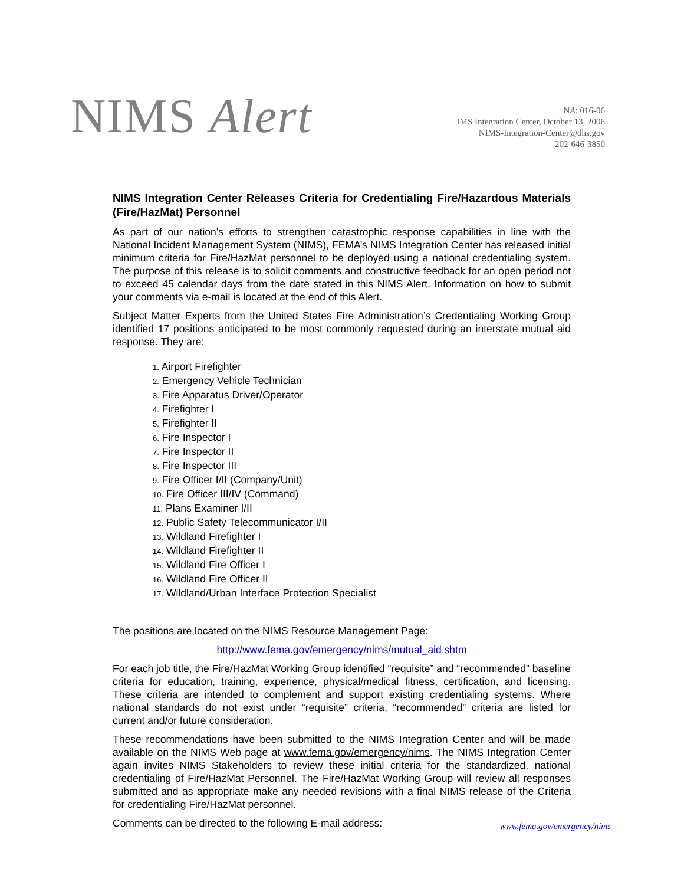NIMS Alert
NA: 016-06
IMS Integration Center, October 13, 2006
NIMS-Integration-Center@dhs.gov
202-646-3850
NIMS Integration Center Releases Criteria for Credentialing Fire/Hazardous Materials (Fire/HazMat) Personnel
As part of our nation’s efforts to strengthen catastrophic response capabilities in line with the National Incident Management System (NIMS), FEMA’s NIMS Integration Center has released initial minimum criteria for Fire/HazMat personnel to be deployed using a national credentialing system. The purpose of this release is to solicit comments and constructive feedback for an open period not to exceed 45 calendar days from the date stated in this NIMS Alert. Information on how to submit your comments via e-mail is located at the end of this Alert.
Subject Matter Experts from the United States Fire Administration’s Credentialing Working Group identified 17 positions anticipated to be most commonly requested during an interstate mutual aid response. They are:
1. Airport Firefighter
2. Emergency Vehicle Technician
3. Fire Apparatus Driver/Operator
4. Firefighter I
5. Firefighter II
6. Fire Inspector I
7. Fire Inspector II
8. Fire Inspector III
9. Fire Officer I/II (Company/Unit)
10. Fire Officer III/IV (Command)
11. Plans Examiner I/II
12. Public Safety Telecommunicator I/II
13. Wildland Firefighter I
14. Wildland Firefighter II
15. Wildland Fire Officer I
16. Wildland Fire Officer II
17. Wildland/Urban Interface Protection Specialist
The positions are located on the NIMS Resource Management Page:
http://www.fema.gov/emergency/nims/mutual_aid.shtm
For each job title, the Fire/HazMat Working Group identified “requisite” and “recommended” baseline criteria for education, training, experience, physical/medical fitness, certification, and licensing. These criteria are intended to complement and support existing credentialing systems. Where national standards do not exist under “requisite” criteria, “recommended” criteria are listed for current and/or future consideration.
These recommendations have been submitted to the NIMS Integration Center and will be made available on the NIMS Web page at www.fema.gov/emergency/nims. The NIMS Integration Center again invites NIMS Stakeholders to review these initial criteria for the standardized, national credentialing of Fire/HazMat Personnel. The Fire/HazMat Working Group will review all responses submitted and as appropriate make any needed revisions with a final NIMS release of the Criteria for credentialing Fire/HazMat personnel.
Comments can be directed to the following E-mail address:
www.fema.gov/emergency/nims